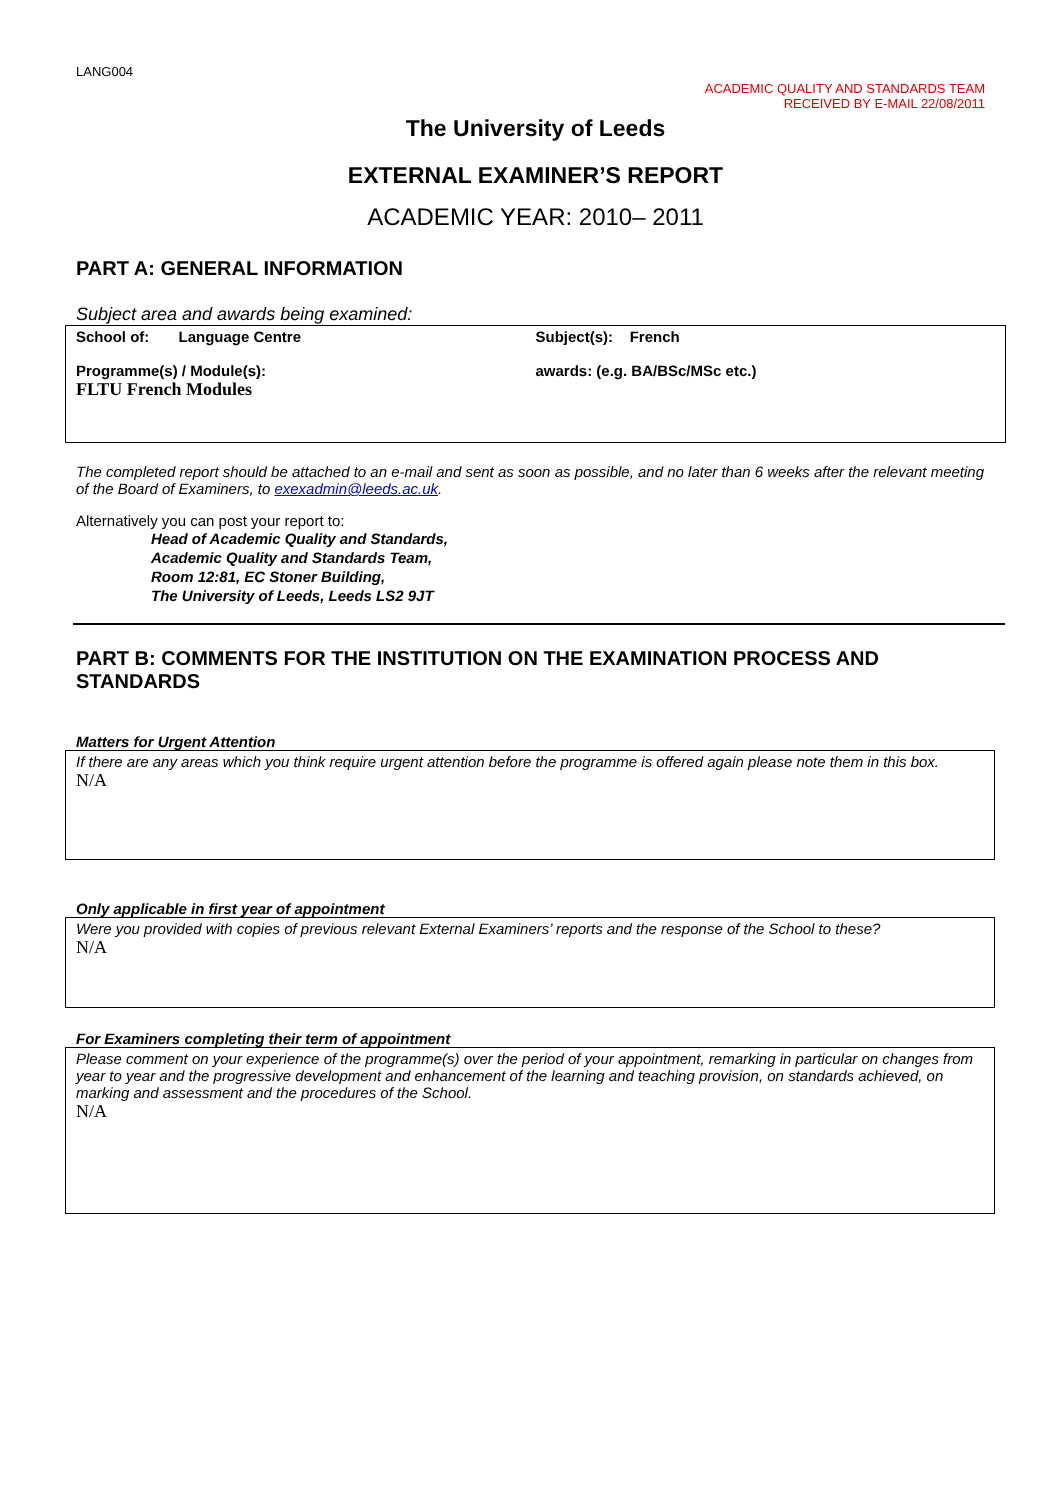LANG004
ACADEMIC QUALITY AND STANDARDS TEAM
RECEIVED BY E-MAIL 22/08/2011
The University of Leeds
EXTERNAL EXAMINER’S REPORT
ACADEMIC YEAR: 2010– 2011
PART A: GENERAL INFORMATION
Subject area and awards being examined:
School of: Language Centre
Programme(s) / Module(s):
FLTU French Modules
Subject(s): French
awards: (e.g. BA/BSc/MSc etc.)
The completed report should be attached to an e-mail and sent as soon as possible, and no later than 6 weeks after the relevant meeting of the Board of Examiners, to exexadmin@leeds.ac.uk.
Alternatively you can post your report to:
Head of Academic Quality and Standards,
Academic Quality and Standards Team,
Room 12:81, EC Stoner Building,
The University of Leeds, Leeds LS2 9JT
PART B: COMMENTS FOR THE INSTITUTION ON THE EXAMINATION PROCESS AND STANDARDS
Matters for Urgent Attention
If there are any areas which you think require urgent attention before the programme is offered again please note them in this box.
N/A
Only applicable in first year of appointment
Were you provided with copies of previous relevant External Examiners’ reports and the response of the School to these?
N/A
For Examiners completing their term of appointment
Please comment on your experience of the programme(s) over the period of your appointment, remarking in particular on changes from year to year and the progressive development and enhancement of the learning and teaching provision, on standards achieved, on marking and assessment and the procedures of the School.
N/A